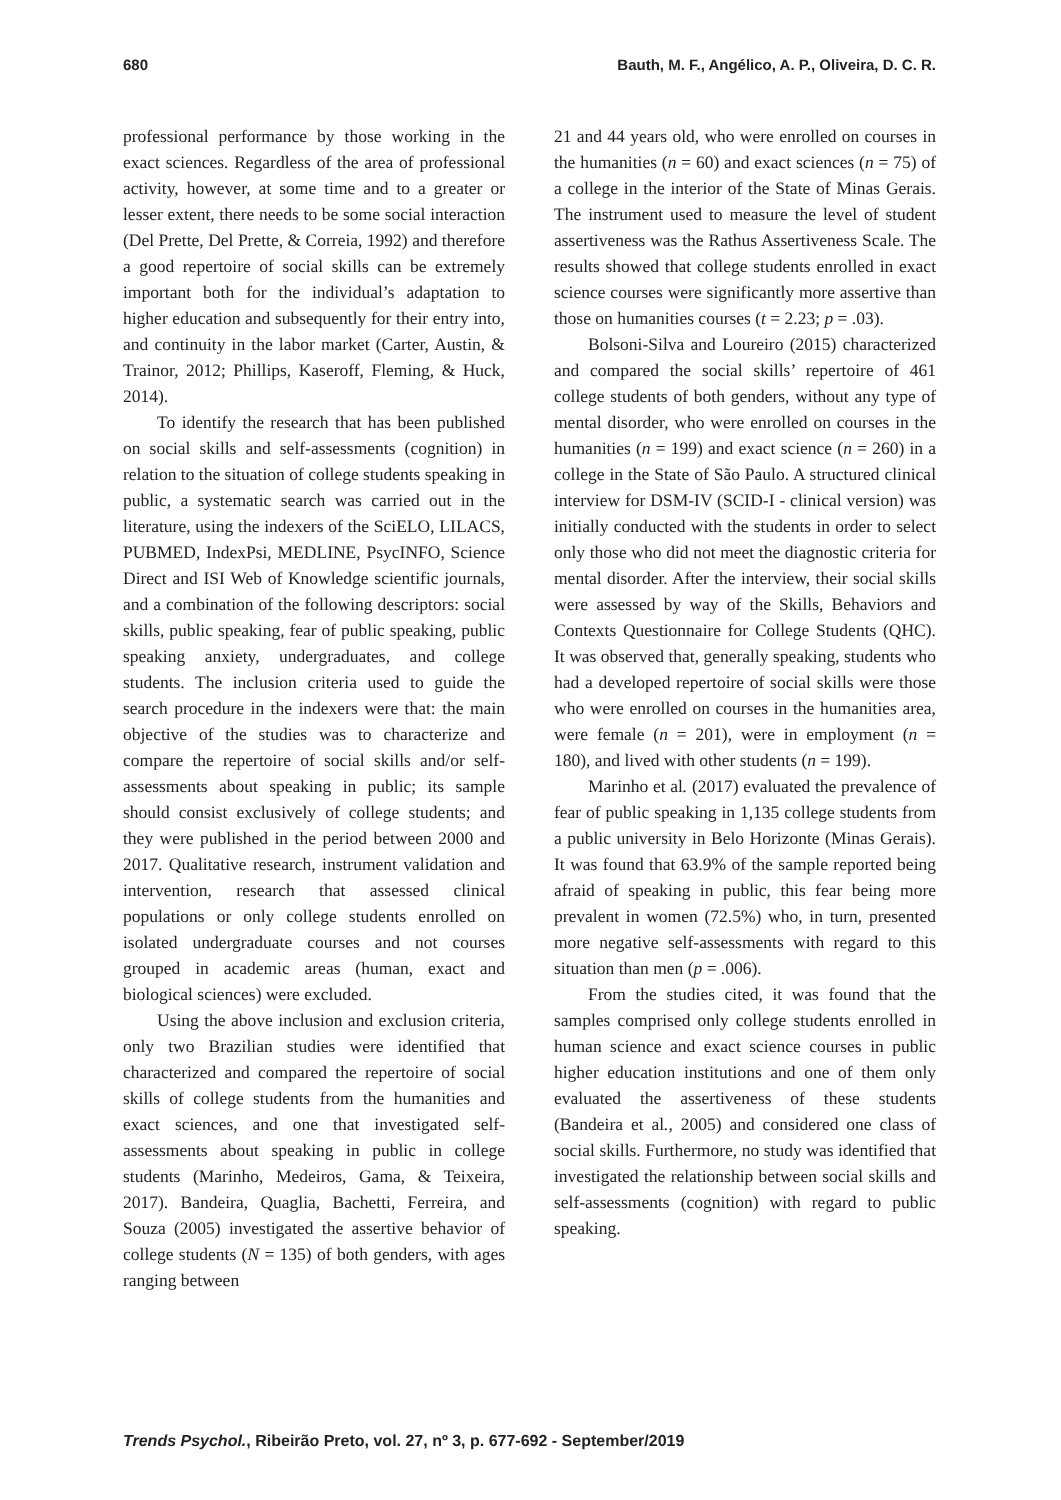680 Bauth, M. F., Angélico, A. P., Oliveira, D. C. R.
professional performance by those working in the exact sciences. Regardless of the area of professional activity, however, at some time and to a greater or lesser extent, there needs to be some social interaction (Del Prette, Del Prette, & Correia, 1992) and therefore a good repertoire of social skills can be extremely important both for the individual’s adaptation to higher education and subsequently for their entry into, and continuity in the labor market (Carter, Austin, & Trainor, 2012; Phillips, Kaseroff, Fleming, & Huck, 2014).
To identify the research that has been published on social skills and self-assessments (cognition) in relation to the situation of college students speaking in public, a systematic search was carried out in the literature, using the indexers of the SciELO, LILACS, PUBMED, IndexPsi, MEDLINE, PsycINFO, Science Direct and ISI Web of Knowledge scientific journals, and a combination of the following descriptors: social skills, public speaking, fear of public speaking, public speaking anxiety, undergraduates, and college students. The inclusion criteria used to guide the search procedure in the indexers were that: the main objective of the studies was to characterize and compare the repertoire of social skills and/or self-assessments about speaking in public; its sample should consist exclusively of college students; and they were published in the period between 2000 and 2017. Qualitative research, instrument validation and intervention, research that assessed clinical populations or only college students enrolled on isolated undergraduate courses and not courses grouped in academic areas (human, exact and biological sciences) were excluded.
Using the above inclusion and exclusion criteria, only two Brazilian studies were identified that characterized and compared the repertoire of social skills of college students from the humanities and exact sciences, and one that investigated self-assessments about speaking in public in college students (Marinho, Medeiros, Gama, & Teixeira, 2017). Bandeira, Quaglia, Bachetti, Ferreira, and Souza (2005) investigated the assertive behavior of college students (N = 135) of both genders, with ages ranging between
21 and 44 years old, who were enrolled on courses in the humanities (n = 60) and exact sciences (n = 75) of a college in the interior of the State of Minas Gerais. The instrument used to measure the level of student assertiveness was the Rathus Assertiveness Scale. The results showed that college students enrolled in exact science courses were significantly more assertive than those on humanities courses (t = 2.23; p = .03).
Bolsoni-Silva and Loureiro (2015) characterized and compared the social skills’ repertoire of 461 college students of both genders, without any type of mental disorder, who were enrolled on courses in the humanities (n = 199) and exact science (n = 260) in a college in the State of São Paulo. A structured clinical interview for DSM-IV (SCID-I - clinical version) was initially conducted with the students in order to select only those who did not meet the diagnostic criteria for mental disorder. After the interview, their social skills were assessed by way of the Skills, Behaviors and Contexts Questionnaire for College Students (QHC). It was observed that, generally speaking, students who had a developed repertoire of social skills were those who were enrolled on courses in the humanities area, were female (n = 201), were in employment (n = 180), and lived with other students (n = 199).
Marinho et al. (2017) evaluated the prevalence of fear of public speaking in 1,135 college students from a public university in Belo Horizonte (Minas Gerais). It was found that 63.9% of the sample reported being afraid of speaking in public, this fear being more prevalent in women (72.5%) who, in turn, presented more negative self-assessments with regard to this situation than men (p = .006).
From the studies cited, it was found that the samples comprised only college students enrolled in human science and exact science courses in public higher education institutions and one of them only evaluated the assertiveness of these students (Bandeira et al., 2005) and considered one class of social skills. Furthermore, no study was identified that investigated the relationship between social skills and self-assessments (cognition) with regard to public speaking.
Trends Psychol., Ribeirão Preto, vol. 27, nº 3, p. 677-692 - September/2019